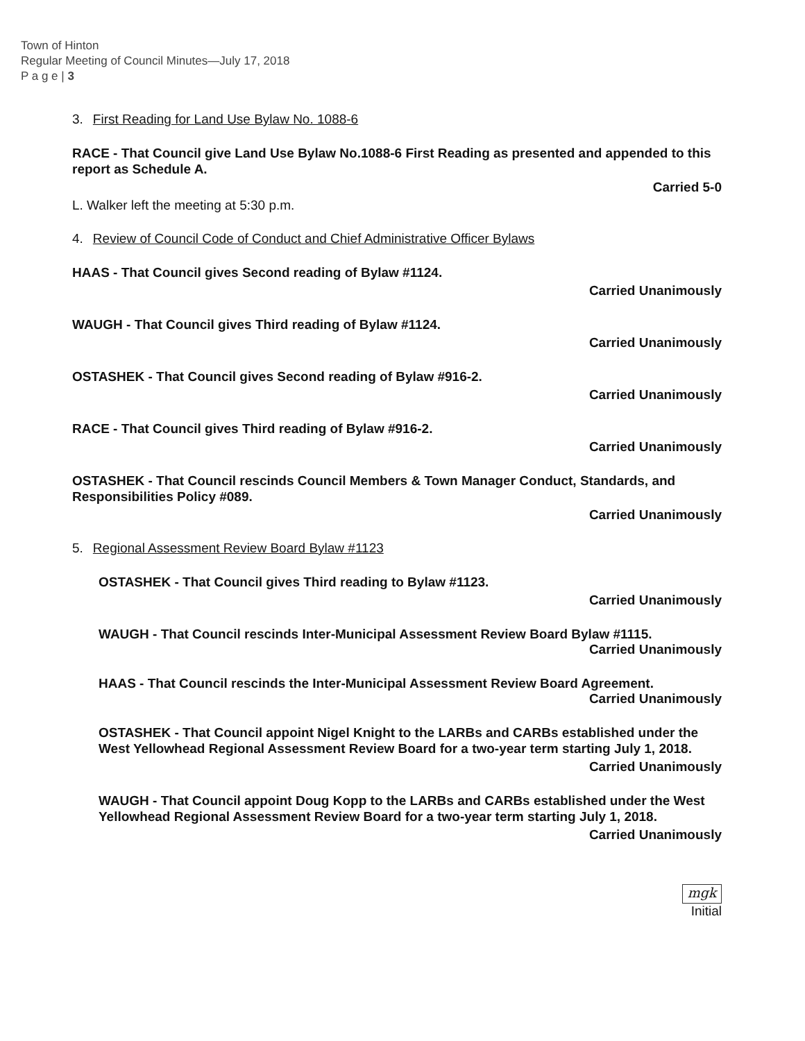Town of Hinton
Regular Meeting of Council Minutes—July 17, 2018
P a g e | 3
3. First Reading for Land Use Bylaw No. 1088-6
RACE - That Council give Land Use Bylaw No.1088-6 First Reading as presented and appended to this report as Schedule A.
Carried 5-0
L. Walker left the meeting at 5:30 p.m.
4. Review of Council Code of Conduct and Chief Administrative Officer Bylaws
HAAS - That Council gives Second reading of Bylaw #1124.
Carried Unanimously
WAUGH - That Council gives Third reading of Bylaw #1124.
Carried Unanimously
OSTASHEK - That Council gives Second reading of Bylaw #916-2.
Carried Unanimously
RACE - That Council gives Third reading of Bylaw #916-2.
Carried Unanimously
OSTASHEK - That Council rescinds Council Members & Town Manager Conduct, Standards, and Responsibilities Policy #089.
Carried Unanimously
5. Regional Assessment Review Board Bylaw #1123
OSTASHEK - That Council gives Third reading to Bylaw #1123.
Carried Unanimously
WAUGH - That Council rescinds Inter-Municipal Assessment Review Board Bylaw #1115.
Carried Unanimously
HAAS - That Council rescinds the Inter-Municipal Assessment Review Board Agreement.
Carried Unanimously
OSTASHEK - That Council appoint Nigel Knight to the LARBs and CARBs established under the West Yellowhead Regional Assessment Review Board for a two-year term starting July 1, 2018.
Carried Unanimously
WAUGH - That Council appoint Doug Kopp to the LARBs and CARBs established under the West Yellowhead Regional Assessment Review Board for a two-year term starting July 1, 2018.
Carried Unanimously
mgk
Initial